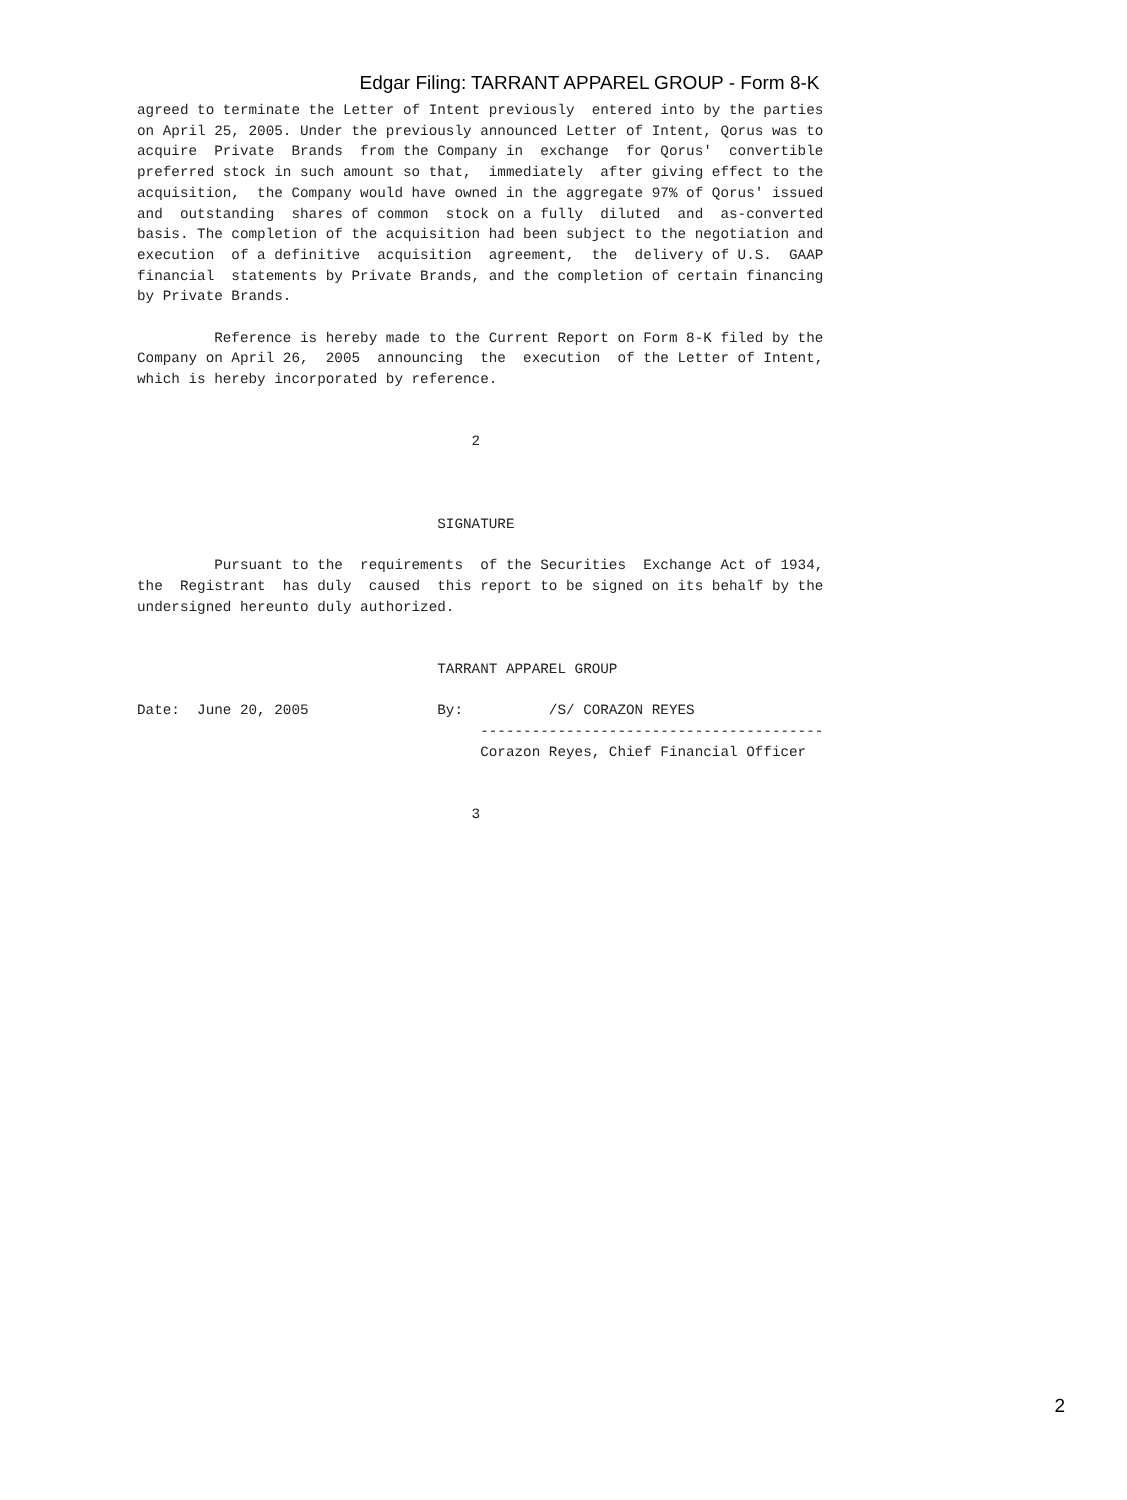Edgar Filing: TARRANT APPAREL GROUP - Form 8-K
agreed to terminate the Letter of Intent previously  entered into by the parties
on April 25, 2005. Under the previously announced Letter of Intent, Qorus was to
acquire  Private  Brands  from the Company in  exchange  for Qorus'  convertible
preferred stock in such amount so that,  immediately  after giving effect to the
acquisition,  the Company would have owned in the aggregate 97% of Qorus' issued
and  outstanding  shares of common  stock on a fully  diluted  and  as-converted
basis. The completion of the acquisition had been subject to the negotiation and
execution  of a definitive  acquisition  agreement,  the  delivery of U.S.  GAAP
financial  statements by Private Brands, and the completion of certain financing
by Private Brands.

         Reference is hereby made to the Current Report on Form 8-K filed by the
Company on April 26,  2005  announcing  the  execution  of the Letter of Intent,
which is hereby incorporated by reference.


                                       2



                                   SIGNATURE

         Pursuant to the  requirements  of the Securities  Exchange Act of 1934,
the  Registrant  has duly  caused  this report to be signed on its behalf by the
undersigned hereunto duly authorized.


                                   TARRANT APPAREL GROUP

Date:  June 20, 2005               By:          /S/ CORAZON REYES
                                        ----------------------------------------
                                        Corazon Reyes, Chief Financial Officer


                                       3
2